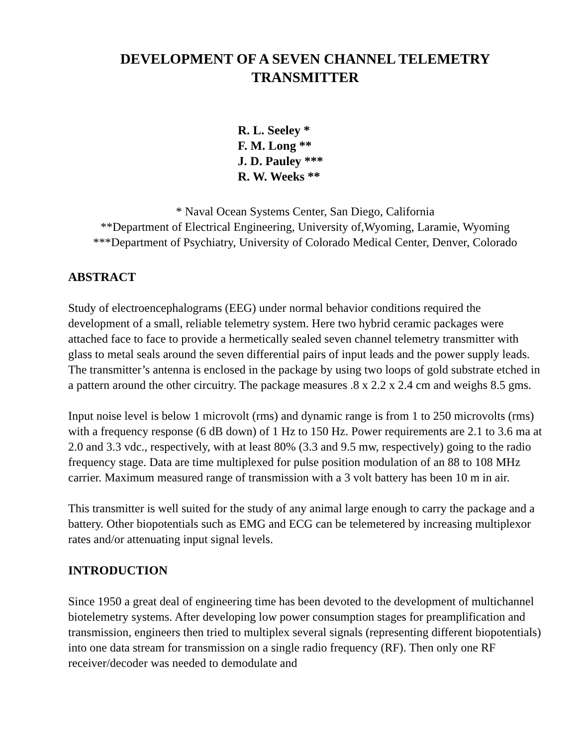DEVELOPMENT OF A SEVEN CHANNEL TELEMETRY
TRANSMITTER
R. L. Seeley *
F. M. Long **
J. D. Pauley ***
R. W. Weeks **
* Naval Ocean Systems Center, San Diego, California
**Department of Electrical Engineering, University of,Wyoming, Laramie, Wyoming
***Department of Psychiatry, University of Colorado Medical Center, Denver, Colorado
ABSTRACT
Study of electroencephalograms (EEG) under normal behavior conditions required the development of a small, reliable telemetry system. Here two hybrid ceramic packages were attached face to face to provide a hermetically sealed seven channel telemetry transmitter with glass to metal seals around the seven differential pairs of input leads and the power supply leads. The transmitter’s antenna is enclosed in the package by using two loops of gold substrate etched in a pattern around the other circuitry. The package measures .8 x 2.2 x 2.4 cm and weighs 8.5 gms.
Input noise level is below 1 microvolt (rms) and dynamic range is from 1 to 250 microvolts (rms) with a frequency response (6 dB down) of 1 Hz to 150 Hz. Power requirements are 2.1 to 3.6 ma at 2.0 and 3.3 vdc., respectively, with at least 80% (3.3 and 9.5 mw, respectively) going to the radio frequency stage. Data are time multiplexed for pulse position modulation of an 88 to 108 MHz carrier. Maximum measured range of transmission with a 3 volt battery has been 10 m in air.
This transmitter is well suited for the study of any animal large enough to carry the package and a battery. Other biopotentials such as EMG and ECG can be telemetered by increasing multiplexor rates and/or attenuating input signal levels.
INTRODUCTION
Since 1950 a great deal of engineering time has been devoted to the development of multichannel biotelemetry systems. After developing low power consumption stages for preamplification and transmission, engineers then tried to multiplex several signals (representing different biopotentials) into one data stream for transmission on a single radio frequency (RF). Then only one RF receiver/decoder was needed to demodulate and